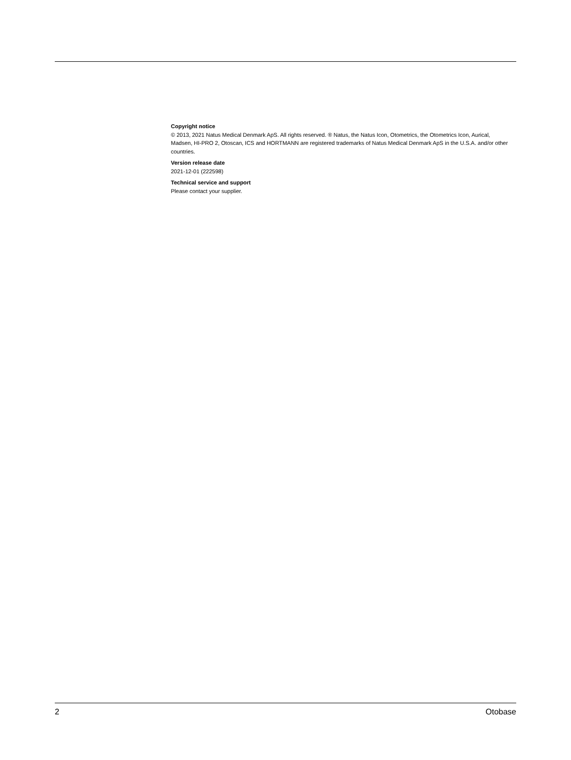Copyright notice
© 2013, 2021 Natus Medical Denmark ApS. All rights reserved. ® Natus, the Natus Icon, Otometrics, the Otometrics Icon, Aurical, Madsen, HI-PRO 2, Otoscan, ICS and HORTMANN are registered trademarks of Natus Medical Denmark ApS in the U.S.A. and/or other countries.
Version release date
2021-12-01 (222598)
Technical service and support
Please contact your supplier.
2 Otobase